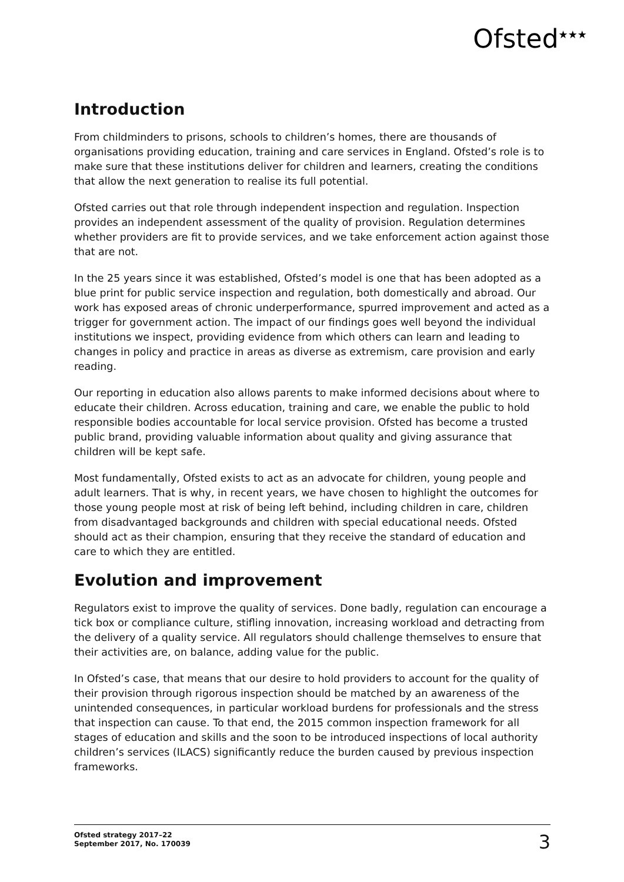Ofsted<sup>★★★</sup>
Introduction
From childminders to prisons, schools to children’s homes, there are thousands of organisations providing education, training and care services in England. Ofsted’s role is to make sure that these institutions deliver for children and learners, creating the conditions that allow the next generation to realise its full potential.
Ofsted carries out that role through independent inspection and regulation. Inspection provides an independent assessment of the quality of provision. Regulation determines whether providers are fit to provide services, and we take enforcement action against those that are not.
In the 25 years since it was established, Ofsted’s model is one that has been adopted as a blue print for public service inspection and regulation, both domestically and abroad. Our work has exposed areas of chronic underperformance, spurred improvement and acted as a trigger for government action. The impact of our findings goes well beyond the individual institutions we inspect, providing evidence from which others can learn and leading to changes in policy and practice in areas as diverse as extremism, care provision and early reading.
Our reporting in education also allows parents to make informed decisions about where to educate their children. Across education, training and care, we enable the public to hold responsible bodies accountable for local service provision. Ofsted has become a trusted public brand, providing valuable information about quality and giving assurance that children will be kept safe.
Most fundamentally, Ofsted exists to act as an advocate for children, young people and adult learners. That is why, in recent years, we have chosen to highlight the outcomes for those young people most at risk of being left behind, including children in care, children from disadvantaged backgrounds and children with special educational needs. Ofsted should act as their champion, ensuring that they receive the standard of education and care to which they are entitled.
Evolution and improvement
Regulators exist to improve the quality of services. Done badly, regulation can encourage a tick box or compliance culture, stifling innovation, increasing workload and detracting from the delivery of a quality service. All regulators should challenge themselves to ensure that their activities are, on balance, adding value for the public.
In Ofsted’s case, that means that our desire to hold providers to account for the quality of their provision through rigorous inspection should be matched by an awareness of the unintended consequences, in particular workload burdens for professionals and the stress that inspection can cause. To that end, the 2015 common inspection framework for all stages of education and skills and the soon to be introduced inspections of local authority children’s services (ILACS) significantly reduce the burden caused by previous inspection frameworks.
Ofsted strategy 2017–22
September 2017, No. 170039
3